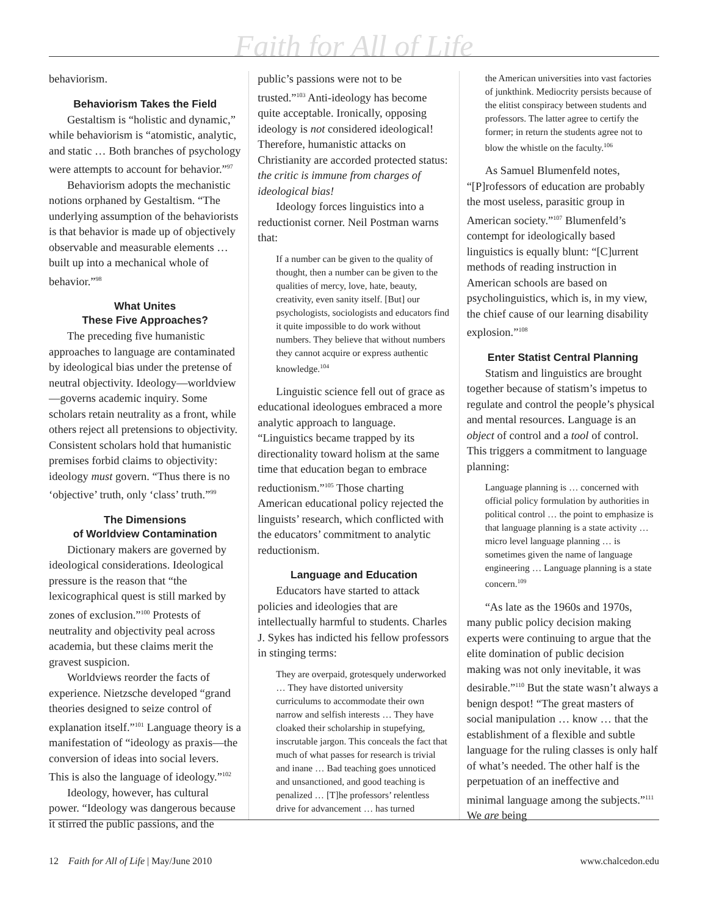Faith for All of Life
behaviorism.
Behaviorism Takes the Field
Gestaltism is “holistic and dynamic,” while behaviorism is “atomistic, analytic, and static … Both branches of psychology were attempts to account for behavior.”<sup>97</sup>
Behaviorism adopts the mechanistic notions orphaned by Gestaltism. “The underlying assumption of the behaviorists is that behavior is made up of objectively observable and measurable elements … built up into a mechanical whole of behavior.”<sup>98</sup>
What Unites
These Five Approaches?
The preceding five humanistic approaches to language are contaminated by ideological bias under the pretense of neutral objectivity. Ideology—worldview—governs academic inquiry. Some scholars retain neutrality as a front, while others reject all pretensions to objectivity. Consistent scholars hold that humanistic premises forbid claims to objectivity: ideology must govern. “Thus there is no ‘objective’ truth, only ‘class’ truth.”<sup>99</sup>
The Dimensions
of Worldview Contamination
Dictionary makers are governed by ideological considerations. Ideological pressure is the reason that “the lexicographical quest is still marked by zones of exclusion.”<sup>100</sup> Protests of neutrality and objectivity peal across academia, but these claims merit the gravest suspicion.
Worldviews reorder the facts of experience. Nietzsche developed “grand theories designed to seize control of explanation itself.”<sup>101</sup> Language theory is a manifestation of “ideology as praxis—the conversion of ideas into social levers. This is also the language of ideology.”<sup>102</sup>
Ideology, however, has cultural power. “Ideology was dangerous because it stirred the public passions, and the
public’s passions were not to be trusted.”<sup>103</sup> Anti-ideology has become quite acceptable. Ironically, opposing ideology is not considered ideological! Therefore, humanistic attacks on Christianity are accorded protected status: the critic is immune from charges of ideological bias!
Ideology forces linguistics into a reductionist corner. Neil Postman warns that:
If a number can be given to the quality of thought, then a number can be given to the qualities of mercy, love, hate, beauty, creativity, even sanity itself. [But] our psychologists, sociologists and educators find it quite impossible to do work without numbers. They believe that without numbers they cannot acquire or express authentic knowledge.<sup>104</sup>
Linguistic science fell out of grace as educational ideologues embraced a more analytic approach to language. “Linguistics became trapped by its directionality toward holism at the same time that education began to embrace reductionism.”<sup>105</sup> Those charting American educational policy rejected the linguists’ research, which conflicted with the educators’ commitment to analytic reductionism.
Language and Education
Educators have started to attack policies and ideologies that are intellectually harmful to students. Charles J. Sykes has indicted his fellow professors in stinging terms:
They are overpaid, grotesquely underworked … They have distorted university curriculums to accommodate their own narrow and selfish interests … They have cloaked their scholarship in stupefying, inscrutable jargon. This conceals the fact that much of what passes for research is trivial and inane … Bad teaching goes unnoticed and unsanctioned, and good teaching is penalized … [T]he professors’ relentless drive for advancement … has turned
the American universities into vast factories of junkthink. Mediocrity persists because of the elitist conspiracy between students and professors. The latter agree to certify the former; in return the students agree not to blow the whistle on the faculty.<sup>106</sup>
As Samuel Blumenfeld notes, “[P]rofessors of education are probably the most useless, parasitic group in American society.”<sup>107</sup> Blumenfeld’s contempt for ideologically based linguistics is equally blunt: “[C]urrent methods of reading instruction in American schools are based on psycholinguistics, which is, in my view, the chief cause of our learning disability explosion.”<sup>108</sup>
Enter Statist Central Planning
Statism and linguistics are brought together because of statism’s impetus to regulate and control the people’s physical and mental resources. Language is an object of control and a tool of control. This triggers a commitment to language planning:
Language planning is … concerned with official policy formulation by authorities in political control … the point to emphasize is that language planning is a state activity … micro level language planning … is sometimes given the name of language engineering … Language planning is a state concern.<sup>109</sup>
“As late as the 1960s and 1970s, many public policy decision making experts were continuing to argue that the elite domination of public decision making was not only inevitable, it was desirable.”<sup>110</sup> But the state wasn’t always a benign despot! “The great masters of social manipulation … know … that the establishment of a flexible and subtle language for the ruling classes is only half of what’s needed. The other half is the perpetuation of an ineffective and minimal language among the subjects.”<sup>111</sup> We are being
12 Faith for All of Life | May/June 2010 www.chalcedon.edu